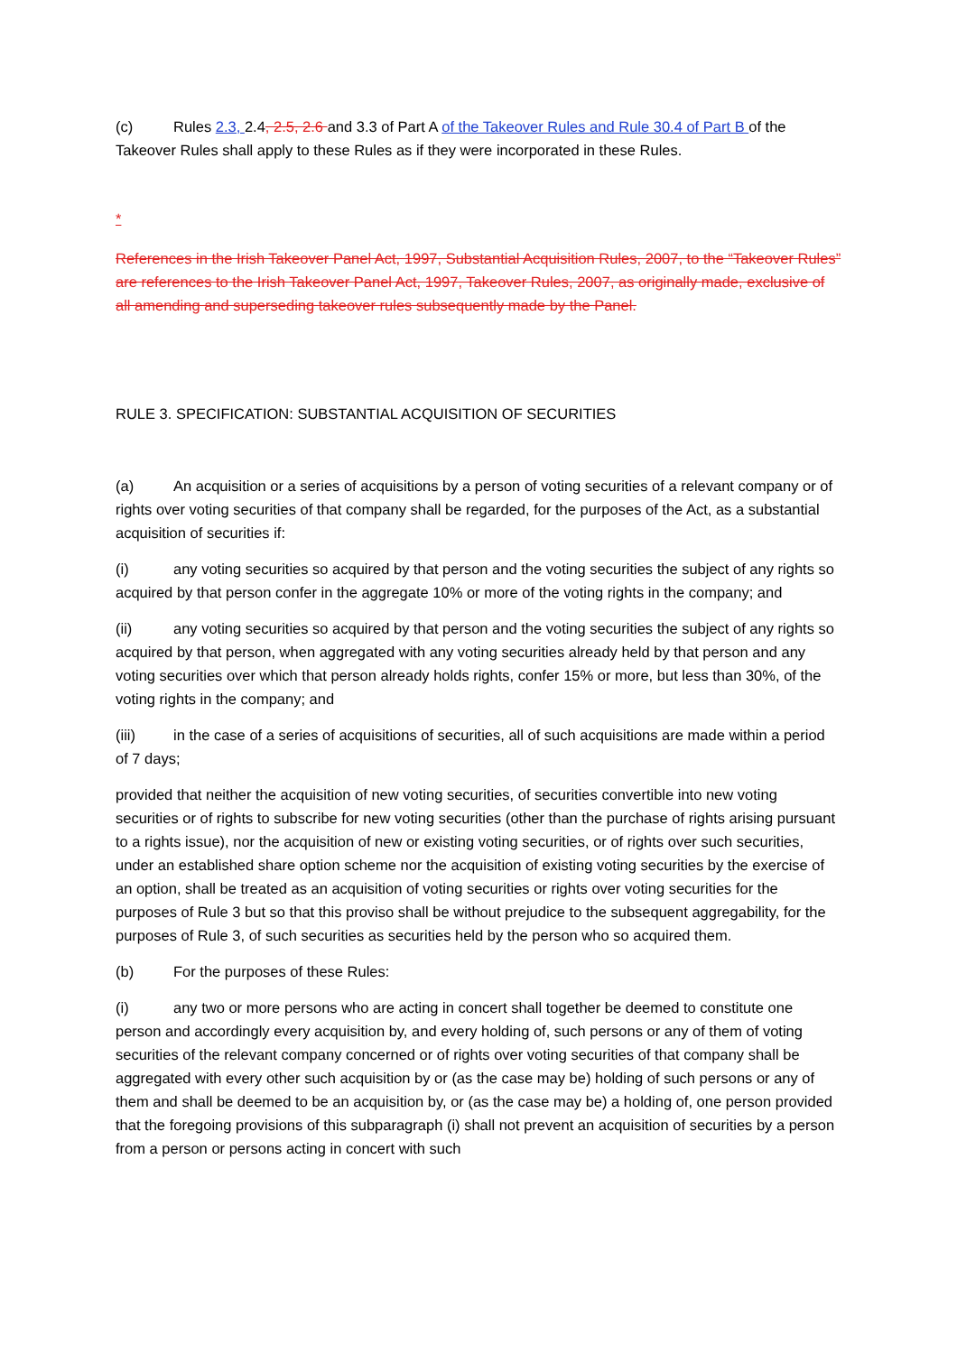(c) Rules 2.3, 2.4, 2.5, 2.6 and 3.3 of Part A of the Takeover Rules and Rule 30.4 of Part B of the Takeover Rules shall apply to these Rules as if they were incorporated in these Rules.
*
References in the Irish Takeover Panel Act, 1997, Substantial Acquisition Rules, 2007, to the “Takeover Rules” are references to the Irish Takeover Panel Act, 1997, Takeover Rules, 2007, as originally made, exclusive of all amending and superseding takeover rules subsequently made by the Panel.
RULE 3. SPECIFICATION: SUBSTANTIAL ACQUISITION OF SECURITIES
(a) An acquisition or a series of acquisitions by a person of voting securities of a relevant company or of rights over voting securities of that company shall be regarded, for the purposes of the Act, as a substantial acquisition of securities if:
(i) any voting securities so acquired by that person and the voting securities the subject of any rights so acquired by that person confer in the aggregate 10% or more of the voting rights in the company; and
(ii) any voting securities so acquired by that person and the voting securities the subject of any rights so acquired by that person, when aggregated with any voting securities already held by that person and any voting securities over which that person already holds rights, confer 15% or more, but less than 30%, of the voting rights in the company; and
(iii) in the case of a series of acquisitions of securities, all of such acquisitions are made within a period of 7 days;
provided that neither the acquisition of new voting securities, of securities convertible into new voting securities or of rights to subscribe for new voting securities (other than the purchase of rights arising pursuant to a rights issue), nor the acquisition of new or existing voting securities, or of rights over such securities, under an established share option scheme nor the acquisition of existing voting securities by the exercise of an option, shall be treated as an acquisition of voting securities or rights over voting securities for the purposes of Rule 3 but so that this proviso shall be without prejudice to the subsequent aggregability, for the purposes of Rule 3, of such securities as securities held by the person who so acquired them.
(b) For the purposes of these Rules:
(i) any two or more persons who are acting in concert shall together be deemed to constitute one person and accordingly every acquisition by, and every holding of, such persons or any of them of voting securities of the relevant company concerned or of rights over voting securities of that company shall be aggregated with every other such acquisition by or (as the case may be) holding of such persons or any of them and shall be deemed to be an acquisition by, or (as the case may be) a holding of, one person provided that the foregoing provisions of this subparagraph (i) shall not prevent an acquisition of securities by a person from a person or persons acting in concert with such